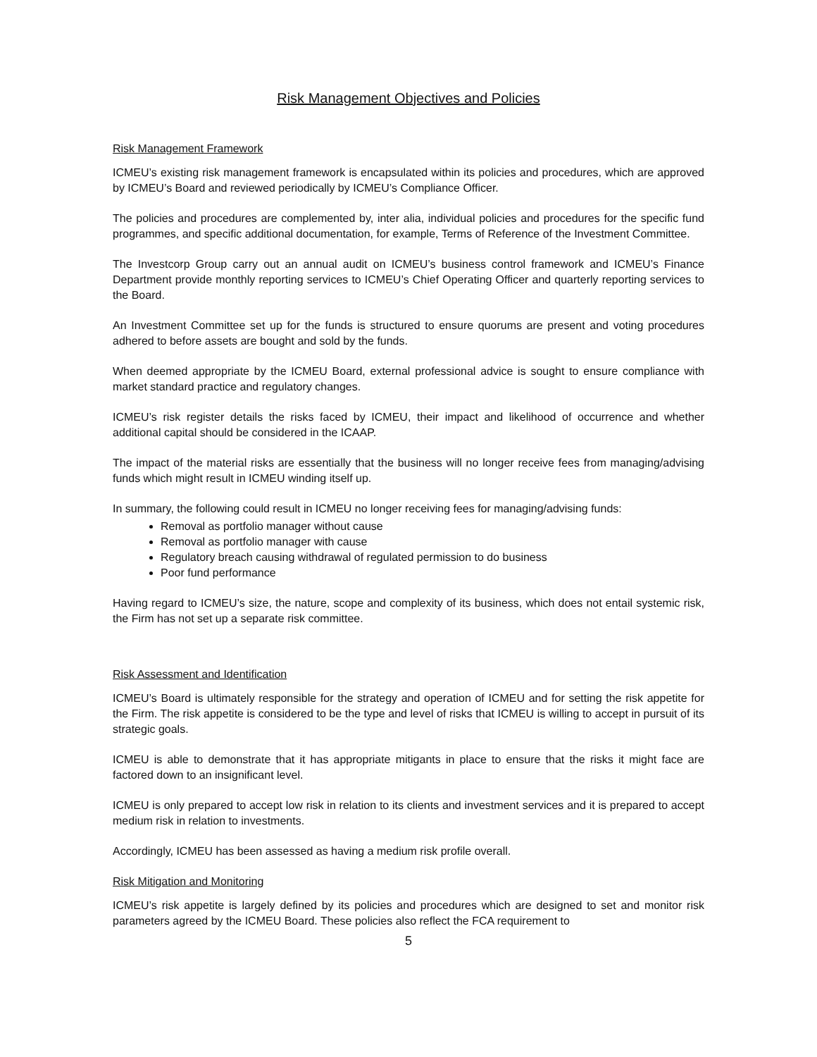Risk Management Objectives and Policies
Risk Management Framework
ICMEU’s existing risk management framework is encapsulated within its policies and procedures, which are approved by ICMEU’s Board and reviewed periodically by ICMEU’s Compliance Officer.
The policies and procedures are complemented by, inter alia, individual policies and procedures for the specific fund programmes, and specific additional documentation, for example, Terms of Reference of the Investment Committee.
The Investcorp Group carry out an annual audit on ICMEU’s business control framework and ICMEU’s Finance Department provide monthly reporting services to ICMEU’s Chief Operating Officer and quarterly reporting services to the Board.
An Investment Committee set up for the funds is structured to ensure quorums are present and voting procedures adhered to before assets are bought and sold by the funds.
When deemed appropriate by the ICMEU Board, external professional advice is sought to ensure compliance with market standard practice and regulatory changes.
ICMEU’s risk register details the risks faced by ICMEU, their impact and likelihood of occurrence and whether additional capital should be considered in the ICAAP.
The impact of the material risks are essentially that the business will no longer receive fees from managing/advising funds which might result in ICMEU winding itself up.
In summary, the following could result in ICMEU no longer receiving fees for managing/advising funds:
Removal as portfolio manager without cause
Removal as portfolio manager with cause
Regulatory breach causing withdrawal of regulated permission to do business
Poor fund performance
Having regard to ICMEU’s size, the nature, scope and complexity of its business, which does not entail systemic risk, the Firm has not set up a separate risk committee.
Risk Assessment and Identification
ICMEU’s Board is ultimately responsible for the strategy and operation of ICMEU and for setting the risk appetite for the Firm. The risk appetite is considered to be the type and level of risks that ICMEU is willing to accept in pursuit of its strategic goals.
ICMEU is able to demonstrate that it has appropriate mitigants in place to ensure that the risks it might face are factored down to an insignificant level.
ICMEU is only prepared to accept low risk in relation to its clients and investment services and it is prepared to accept medium risk in relation to investments.
Accordingly, ICMEU has been assessed as having a medium risk profile overall.
Risk Mitigation and Monitoring
ICMEU’s risk appetite is largely defined by its policies and procedures which are designed to set and monitor risk parameters agreed by the ICMEU Board. These policies also reflect the FCA requirement to
5